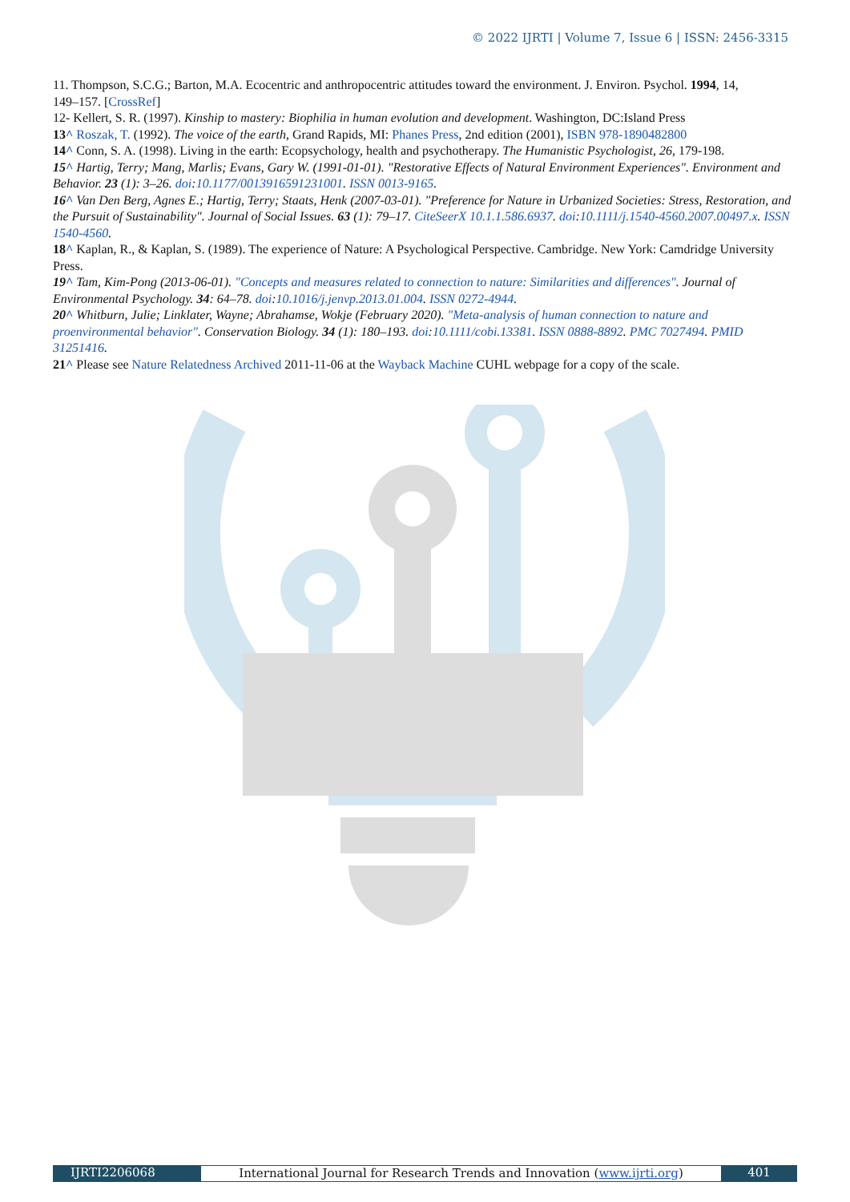© 2022 IJRTI | Volume 7, Issue 6 | ISSN: 2456-3315
11. Thompson, S.C.G.; Barton, M.A. Ecocentric and anthropocentric attitudes toward the environment. J. Environ. Psychol. 1994, 14,
149–157. [CrossRef]
12- Kellert, S. R. (1997). Kinship to mastery: Biophilia in human evolution and development. Washington, DC:Island Press
13^ Roszak, T. (1992). The voice of the earth, Grand Rapids, MI: Phanes Press, 2nd edition (2001), ISBN 978-1890482800
14^ Conn, S. A. (1998). Living in the earth: Ecopsychology, health and psychotherapy. The Humanistic Psychologist, 26, 179-198.
15^ Hartig, Terry; Mang, Marlis; Evans, Gary W. (1991-01-01). "Restorative Effects of Natural Environment Experiences". Environment and Behavior. 23 (1): 3–26. doi:10.1177/0013916591231001. ISSN 0013-9165.
16^ Van Den Berg, Agnes E.; Hartig, Terry; Staats, Henk (2007-03-01). "Preference for Nature in Urbanized Societies: Stress, Restoration, and the Pursuit of Sustainability". Journal of Social Issues. 63 (1): 79–17. CiteSeerX 10.1.1.586.6937. doi:10.1111/j.1540-4560.2007.00497.x. ISSN 1540-4560.
18^ Kaplan, R., & Kaplan, S. (1989). The experience of Nature: A Psychological Perspective. Cambridge. New York: Camdridge University Press.
19^ Tam, Kim-Pong (2013-06-01). "Concepts and measures related to connection to nature: Similarities and differences". Journal of Environmental Psychology. 34: 64–78. doi:10.1016/j.jenvp.2013.01.004. ISSN 0272-4944.
20^ Whitburn, Julie; Linklater, Wayne; Abrahamse, Wokje (February 2020). "Meta-analysis of human connection to nature and proenvironmental behavior". Conservation Biology. 34 (1): 180–193. doi:10.1111/cobi.13381. ISSN 0888-8892. PMC 7027494. PMID 31251416.
21^ Please see Nature Relatedness Archived 2011-11-06 at the Wayback Machine CUHL webpage for a copy of the scale.
IJRTI2206068 International Journal for Research Trends and Innovation (www.ijrti.org)
401